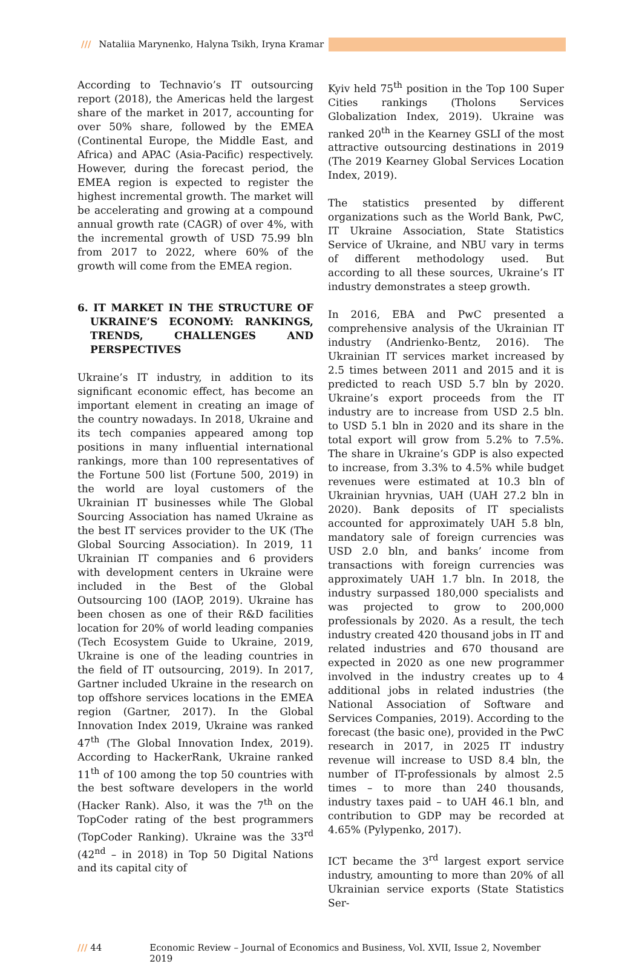/// Nataliia Marynenko, Halyna Tsikh, Iryna Kramar
According to Technavio’s IT outsourcing report (2018), the Americas held the largest share of the market in 2017, accounting for over 50% share, followed by the EMEA (Continental Europe, the Middle East, and Africa) and APAC (Asia-Pacific) respectively. However, during the forecast period, the EMEA region is expected to register the highest incremental growth. The market will be accelerating and growing at a compound annual growth rate (CAGR) of over 4%, with the incremental growth of USD 75.99 bln from 2017 to 2022, where 60% of the growth will come from the EMEA region.
6. IT MARKET IN THE STRUCTURE OF UKRAINE’S ECONOMY: RANKINGS, TRENDS, CHALLENGES AND PERSPECTIVES
Ukraine’s IT industry, in addition to its significant economic effect, has become an important element in creating an image of the country nowadays. In 2018, Ukraine and its tech companies appeared among top positions in many influential international rankings, more than 100 representatives of the Fortune 500 list (Fortune 500, 2019) in the world are loyal customers of the Ukrainian IT businesses while The Global Sourcing Association has named Ukraine as the best IT services provider to the UK (The Global Sourcing Association). In 2019, 11 Ukrainian IT companies and 6 providers with development centers in Ukraine were included in the Best of the Global Outsourcing 100 (IAOP, 2019). Ukraine has been chosen as one of their R&D facilities location for 20% of world leading companies (Tech Ecosystem Guide to Ukraine, 2019, Ukraine is one of the leading countries in the field of IT outsourcing, 2019). In 2017, Gartner included Ukraine in the research on top offshore services locations in the EMEA region (Gartner, 2017). In the Global Innovation Index 2019, Ukraine was ranked 47<sup>th</sup> (The Global Innovation Index, 2019). According to HackerRank, Ukraine ranked 11<sup>th</sup> of 100 among the top 50 countries with the best software developers in the world (Hacker Rank). Also, it was the 7<sup>th</sup> on the TopCoder rating of the best programmers (TopCoder Ranking). Ukraine was the 33<sup>rd</sup> (42<sup>nd</sup> – in 2018) in Top 50 Digital Nations and its capital city of
Kyiv held 75<sup>th</sup> position in the Top 100 Super Cities rankings (Tholons Services Globalization Index, 2019). Ukraine was ranked 20<sup>th</sup> in the Kearney GSLI of the most attractive outsourcing destinations in 2019 (The 2019 Kearney Global Services Location Index, 2019).
The statistics presented by different organizations such as the World Bank, PwC, IT Ukraine Association, State Statistics Service of Ukraine, and NBU vary in terms of different methodology used. But according to all these sources, Ukraine’s IT industry demonstrates a steep growth.
In 2016, EBA and PwC presented a comprehensive analysis of the Ukrainian IT industry (Andrienko-Bentz, 2016). The Ukrainian IT services market increased by 2.5 times between 2011 and 2015 and it is predicted to reach USD 5.7 bln by 2020. Ukraine’s export proceeds from the IT industry are to increase from USD 2.5 bln. to USD 5.1 bln in 2020 and its share in the total export will grow from 5.2% to 7.5%. The share in Ukraine’s GDP is also expected to increase, from 3.3% to 4.5% while budget revenues were estimated at 10.3 bln of Ukrainian hryvnias, UAH (UAH 27.2 bln in 2020). Bank deposits of IT specialists accounted for approximately UAH 5.8 bln, mandatory sale of foreign currencies was USD 2.0 bln, and banks’ income from transactions with foreign currencies was approximately UAH 1.7 bln. In 2018, the industry surpassed 180,000 specialists and was projected to grow to 200,000 professionals by 2020. As a result, the tech industry created 420 thousand jobs in IT and related industries and 670 thousand are expected in 2020 as one new programmer involved in the industry creates up to 4 additional jobs in related industries (the National Association of Software and Services Companies, 2019). According to the forecast (the basic one), provided in the PwC research in 2017, in 2025 IT industry revenue will increase to USD 8.4 bln, the number of IT-professionals by almost 2.5 times – to more than 240 thousands, industry taxes paid – to UAH 46.1 bln, and contribution to GDP may be recorded at 4.65% (Pylypenko, 2017).
ICT became the 3<sup>rd</sup> largest export service industry, amounting to more than 20% of all Ukrainian service exports (State Statistics Ser-
/// 44 Economic Review – Journal of Economics and Business, Vol. XVII, Issue 2, November 2019